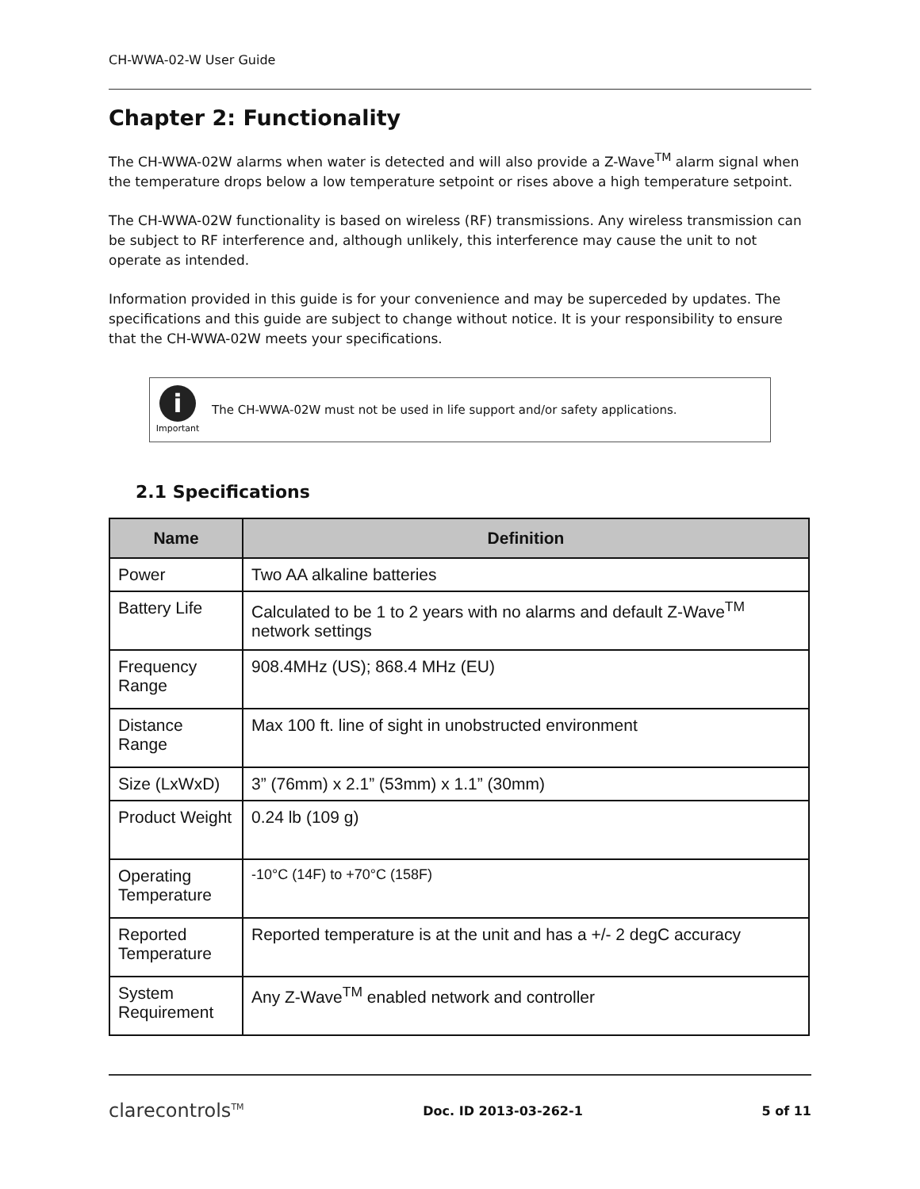CH-WWA-02-W User Guide
Chapter 2: Functionality
The CH-WWA-02W alarms when water is detected and will also provide a Z-Wave<sup>TM</sup> alarm signal when the temperature drops below a low temperature setpoint or rises above a high temperature setpoint.
The CH-WWA-02W functionality is based on wireless (RF) transmissions. Any wireless transmission can be subject to RF interference and, although unlikely, this interference may cause the unit to not operate as intended.
Information provided in this guide is for your convenience and may be superceded by updates. The specifications and this guide are subject to change without notice. It is your responsibility to ensure that the CH-WWA-02W meets your specifications.
i
Important
The CH-WWA-02W must not be used in life support and/or safety applications.
2.1 Specifications
| Name | Definition |
| --- | --- |
| Power | Two AA alkaline batteries |
| Battery Life | Calculated to be 1 to 2 years with no alarms and default Z-Wave<sup>TM</sup> network settings |
| Frequency Range | 908.4MHz (US); 868.4 MHz (EU) |
| Distance Range | Max 100 ft. line of sight in unobstructed environment |
| Size (LxWxD) | 3” (76mm) x 2.1” (53mm) x 1.1” (30mm) |
| Product Weight | 0.24 lb (109 g) |
| Operating Temperature | -10°C (14F) to +70°C (158F) |
| Reported Temperature | Reported temperature is at the unit and has a +/- 2 degC accuracy |
| System Requirement | Any Z-Wave<sup>TM</sup> enabled network and controller |
clarecontrols<sup>TM</sup> Doc. ID 2013-03-262-1 5 of 11